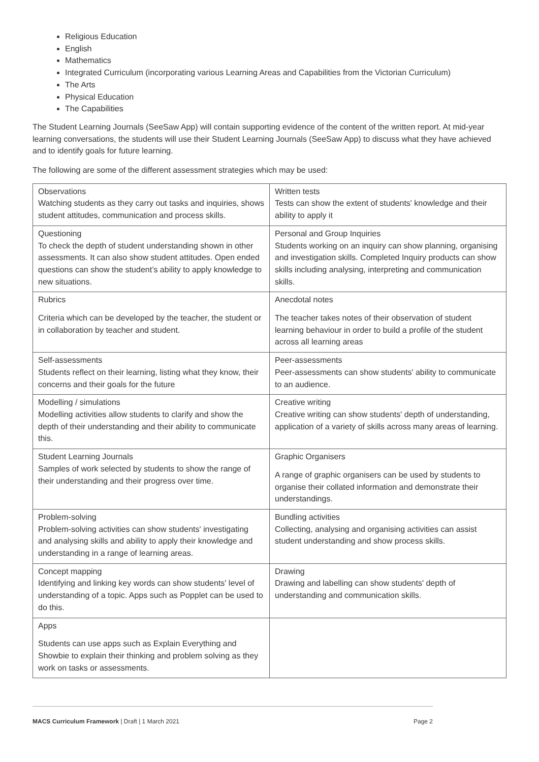Religious Education
English
Mathematics
Integrated Curriculum (incorporating various Learning Areas and Capabilities from the Victorian Curriculum)
The Arts
Physical Education
The Capabilities
The Student Learning Journals (SeeSaw App) will contain supporting evidence of the content of the written report. At mid-year learning conversations, the students will use their Student Learning Journals (SeeSaw App) to discuss what they have achieved and to identify goals for future learning.
The following are some of the different assessment strategies which may be used:
| Observations Watching students as they carry out tasks and inquiries, shows student attitudes, communication and process skills. | Written tests Tests can show the extent of students' knowledge and their ability to apply it |
| Questioning To check the depth of student understanding shown in other assessments. It can also show student attitudes. Open ended questions can show the student’s ability to apply knowledge to new situations. | Personal and Group Inquiries Students working on an inquiry can show planning, organising and investigation skills. Completed Inquiry products can show skills including analysing, interpreting and communication skills. |
| Rubrics Criteria which can be developed by the teacher, the student or in collaboration by teacher and student. | Anecdotal notes The teacher takes notes of their observation of student learning behaviour in order to build a profile of the student across all learning areas |
| Self-assessments Students reflect on their learning, listing what they know, their concerns and their goals for the future | Peer-assessments Peer-assessments can show students' ability to communicate to an audience. |
| Modelling / simulations Modelling activities allow students to clarify and show the depth of their understanding and their ability to communicate this. | Creative writing Creative writing can show students' depth of understanding, application of a variety of skills across many areas of learning. |
| Student Learning Journals Samples of work selected by students to show the range of their understanding and their progress over time. | Graphic Organisers A range of graphic organisers can be used by students to organise their collated information and demonstrate their understandings. |
| Problem-solving Problem-solving activities can show students' investigating and analysing skills and ability to apply their knowledge and understanding in a range of learning areas. | Bundling activities Collecting, analysing and organising activities can assist student understanding and show process skills. |
| Concept mapping Identifying and linking key words can show students' level of understanding of a topic. Apps such as Popplet can be used to do this. | Drawing Drawing and labelling can show students' depth of understanding and communication skills. |
| Apps Students can use apps such as Explain Everything and Showbie to explain their thinking and problem solving as they work on tasks or assessments. | |
MACS Curriculum Framework | Draft | 1 March 2021 Page 2